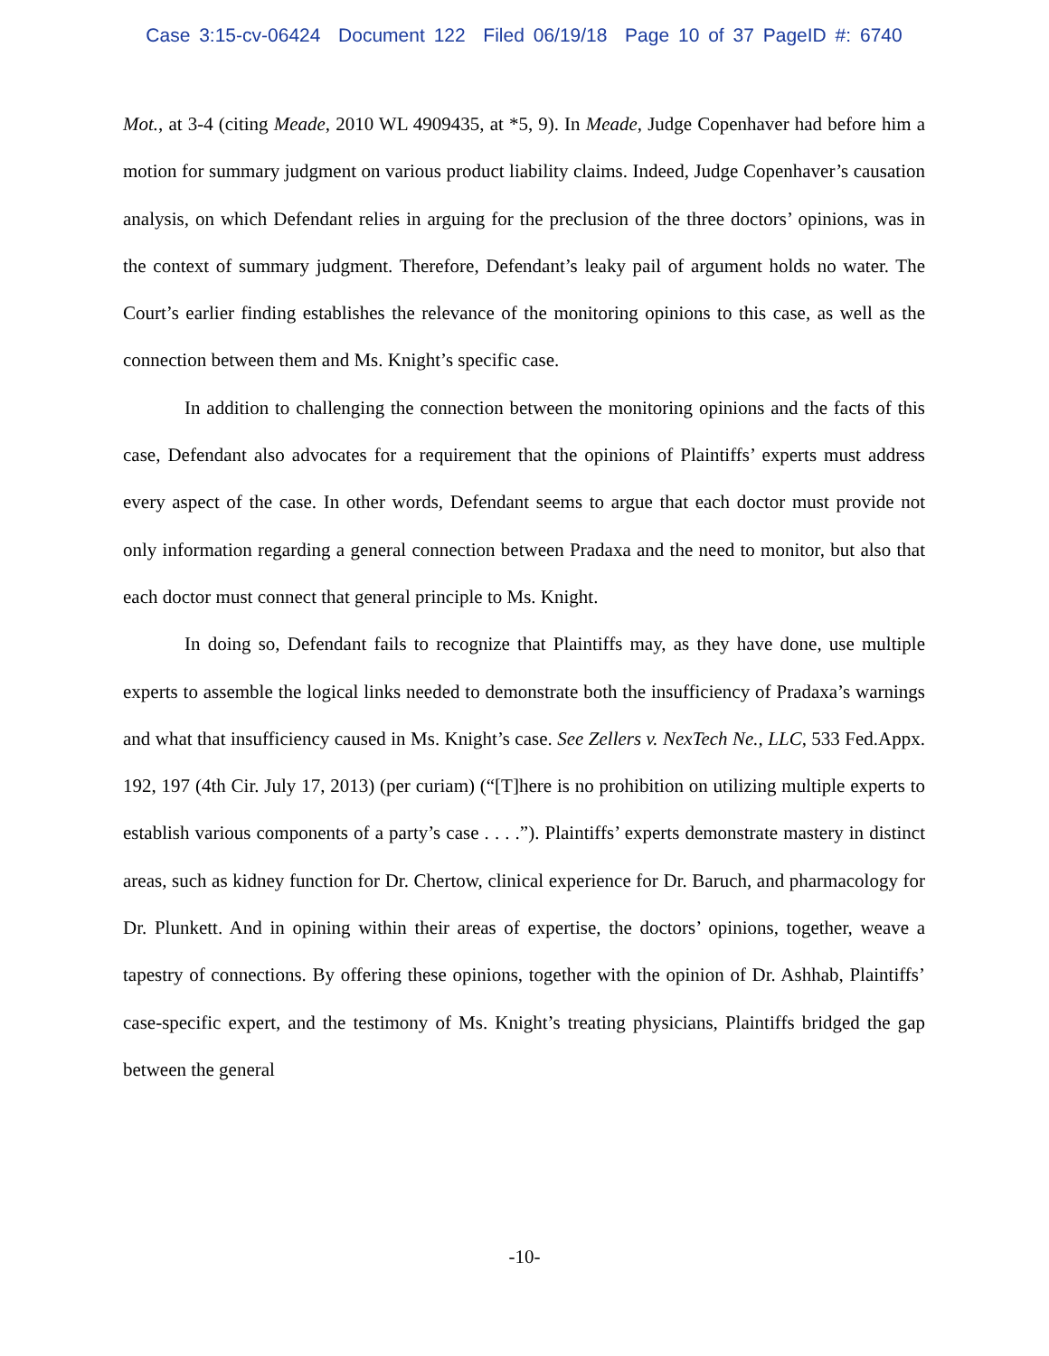Case 3:15-cv-06424 Document 122 Filed 06/19/18 Page 10 of 37 PageID #: 6740
Mot., at 3-4 (citing Meade, 2010 WL 4909435, at *5, 9). In Meade, Judge Copenhaver had before him a motion for summary judgment on various product liability claims. Indeed, Judge Copenhaver’s causation analysis, on which Defendant relies in arguing for the preclusion of the three doctors’ opinions, was in the context of summary judgment. Therefore, Defendant’s leaky pail of argument holds no water. The Court’s earlier finding establishes the relevance of the monitoring opinions to this case, as well as the connection between them and Ms. Knight’s specific case.
In addition to challenging the connection between the monitoring opinions and the facts of this case, Defendant also advocates for a requirement that the opinions of Plaintiffs’ experts must address every aspect of the case. In other words, Defendant seems to argue that each doctor must provide not only information regarding a general connection between Pradaxa and the need to monitor, but also that each doctor must connect that general principle to Ms. Knight.
In doing so, Defendant fails to recognize that Plaintiffs may, as they have done, use multiple experts to assemble the logical links needed to demonstrate both the insufficiency of Pradaxa’s warnings and what that insufficiency caused in Ms. Knight’s case. See Zellers v. NexTech Ne., LLC, 533 Fed.Appx. 192, 197 (4th Cir. July 17, 2013) (per curiam) (“[T]here is no prohibition on utilizing multiple experts to establish various components of a party’s case . . . .”). Plaintiffs’ experts demonstrate mastery in distinct areas, such as kidney function for Dr. Chertow, clinical experience for Dr. Baruch, and pharmacology for Dr. Plunkett. And in opining within their areas of expertise, the doctors’ opinions, together, weave a tapestry of connections. By offering these opinions, together with the opinion of Dr. Ashhab, Plaintiffs’ case-specific expert, and the testimony of Ms. Knight’s treating physicians, Plaintiffs bridged the gap between the general
-10-